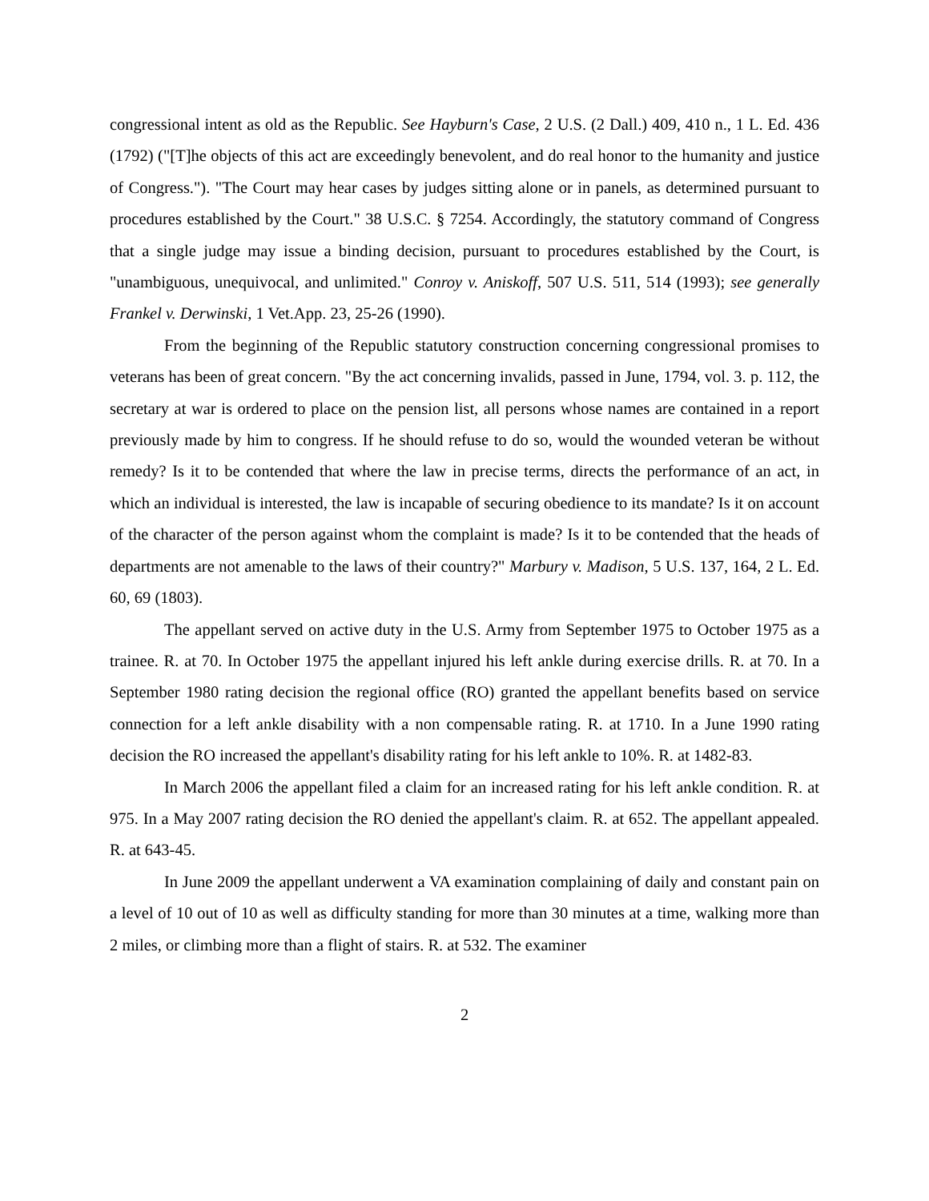congressional intent as old as the Republic. See Hayburn's Case, 2 U.S. (2 Dall.) 409, 410 n., 1 L. Ed. 436 (1792) ("[T]he objects of this act are exceedingly benevolent, and do real honor to the humanity and justice of Congress."). "The Court may hear cases by judges sitting alone or in panels, as determined pursuant to procedures established by the Court." 38 U.S.C. § 7254. Accordingly, the statutory command of Congress that a single judge may issue a binding decision, pursuant to procedures established by the Court, is "unambiguous, unequivocal, and unlimited." Conroy v. Aniskoff, 507 U.S. 511, 514 (1993); see generally Frankel v. Derwinski, 1 Vet.App. 23, 25-26 (1990).
From the beginning of the Republic statutory construction concerning congressional promises to veterans has been of great concern. "By the act concerning invalids, passed in June, 1794, vol. 3. p. 112, the secretary at war is ordered to place on the pension list, all persons whose names are contained in a report previously made by him to congress. If he should refuse to do so, would the wounded veteran be without remedy? Is it to be contended that where the law in precise terms, directs the performance of an act, in which an individual is interested, the law is incapable of securing obedience to its mandate? Is it on account of the character of the person against whom the complaint is made? Is it to be contended that the heads of departments are not amenable to the laws of their country?" Marbury v. Madison, 5 U.S. 137, 164, 2 L. Ed. 60, 69 (1803).
The appellant served on active duty in the U.S. Army from September 1975 to October 1975 as a trainee. R. at 70. In October 1975 the appellant injured his left ankle during exercise drills. R. at 70. In a September 1980 rating decision the regional office (RO) granted the appellant benefits based on service connection for a left ankle disability with a non compensable rating. R. at 1710. In a June 1990 rating decision the RO increased the appellant's disability rating for his left ankle to 10%. R. at 1482-83.
In March 2006 the appellant filed a claim for an increased rating for his left ankle condition. R. at 975. In a May 2007 rating decision the RO denied the appellant's claim. R. at 652. The appellant appealed. R. at 643-45.
In June 2009 the appellant underwent a VA examination complaining of daily and constant pain on a level of 10 out of 10 as well as difficulty standing for more than 30 minutes at a time, walking more than 2 miles, or climbing more than a flight of stairs. R. at 532. The examiner
2